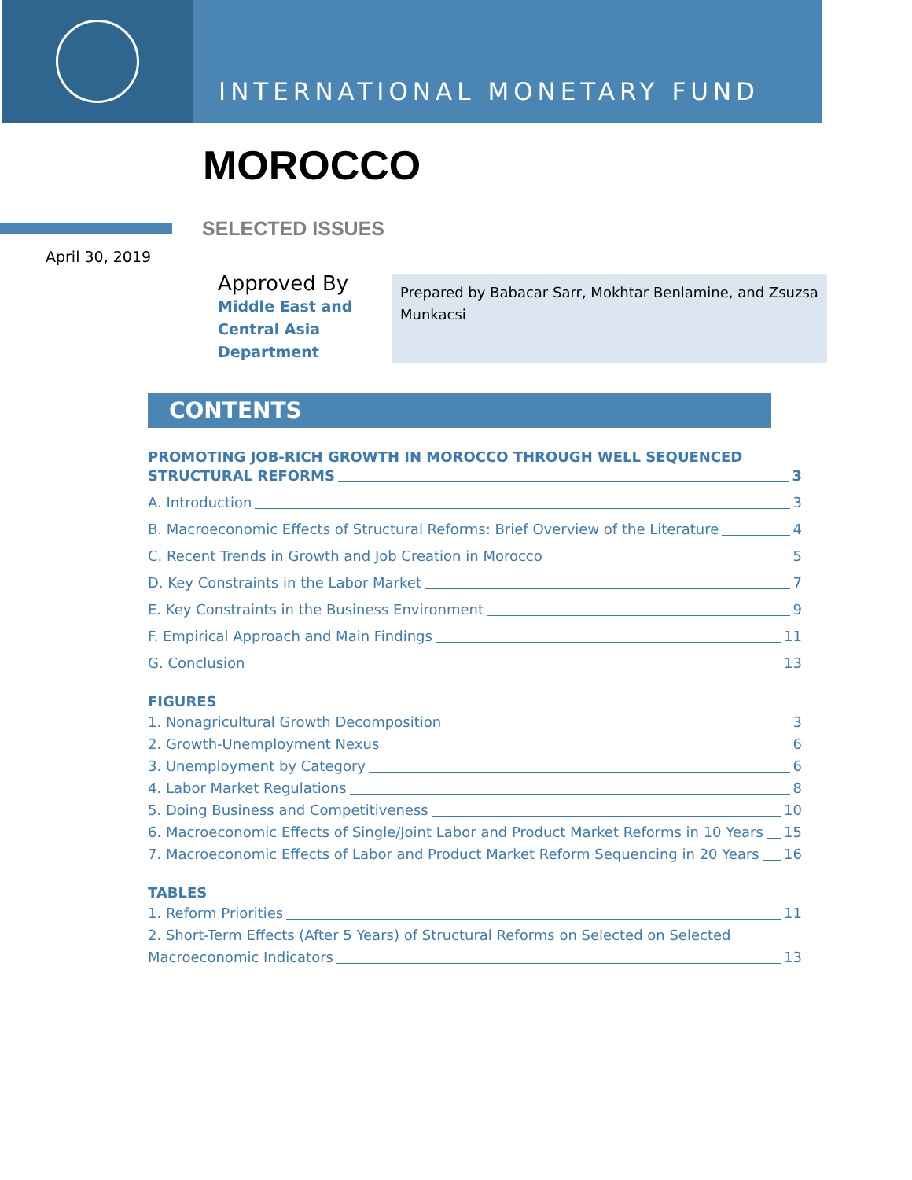INTERNATIONAL MONETARY FUND
MOROCCO
SELECTED ISSUES
April 30, 2019
Approved By
Middle East and
Central Asia
Department
Prepared by Babacar Sarr, Mokhtar Benlamine, and Zsuzsa Munkacsi
CONTENTS
PROMOTING JOB-RICH GROWTH IN MOROCCO THROUGH WELL SEQUENCED
STRUCTURAL REFORMS 3
A. Introduction 3
B. Macroeconomic Effects of Structural Reforms: Brief Overview of the Literature 4
C. Recent Trends in Growth and Job Creation in Morocco 5
D. Key Constraints in the Labor Market 7
E. Key Constraints in the Business Environment 9
F. Empirical Approach and Main Findings 11
G. Conclusion 13
FIGURES
1. Nonagricultural Growth Decomposition 3
2. Growth-Unemployment Nexus 6
3. Unemployment by Category 6
4. Labor Market Regulations 8
5. Doing Business and Competitiveness 10
6. Macroeconomic Effects of Single/Joint Labor and Product Market Reforms in 10 Years 15
7. Macroeconomic Effects of Labor and Product Market Reform Sequencing in 20 Years 16
TABLES
1. Reform Priorities 11
2. Short-Term Effects (After 5 Years) of Structural Reforms on Selected on Selected
Macroeconomic Indicators 13